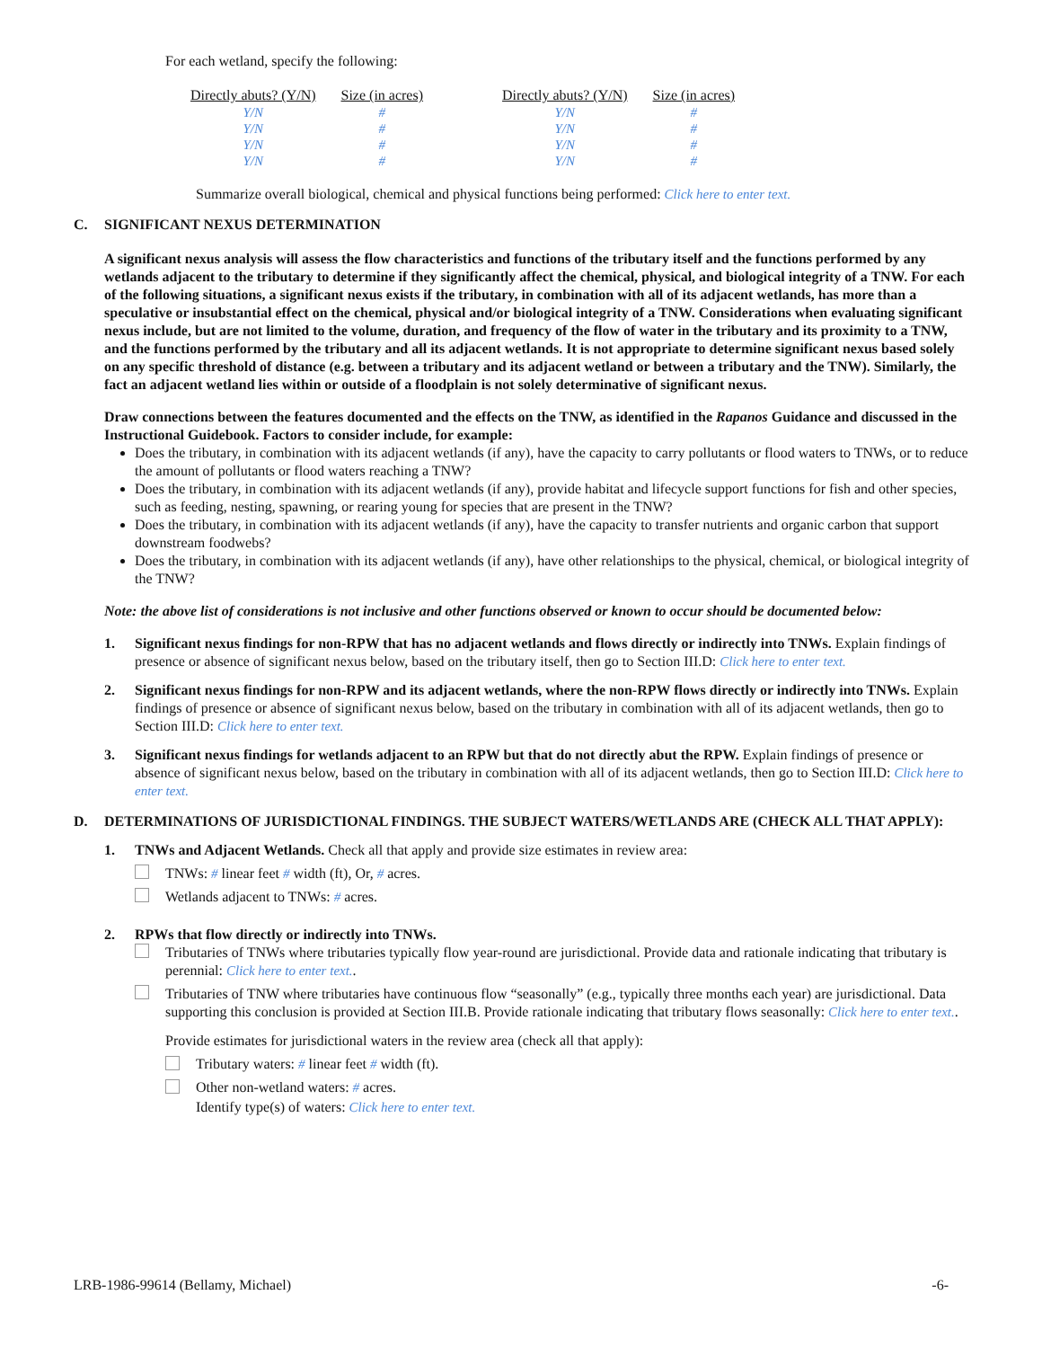For each wetland, specify the following:
| Directly abuts? (Y/N) | Size (in acres) | Directly abuts? (Y/N) | Size (in acres) |
| --- | --- | --- | --- |
| Y/N | # | Y/N | # |
| Y/N | # | Y/N | # |
| Y/N | # | Y/N | # |
| Y/N | # | Y/N | # |
Summarize overall biological, chemical and physical functions being performed: Click here to enter text.
C. SIGNIFICANT NEXUS DETERMINATION
A significant nexus analysis will assess the flow characteristics and functions of the tributary itself and the functions performed by any wetlands adjacent to the tributary to determine if they significantly affect the chemical, physical, and biological integrity of a TNW. For each of the following situations, a significant nexus exists if the tributary, in combination with all of its adjacent wetlands, has more than a speculative or insubstantial effect on the chemical, physical and/or biological integrity of a TNW. Considerations when evaluating significant nexus include, but are not limited to the volume, duration, and frequency of the flow of water in the tributary and its proximity to a TNW, and the functions performed by the tributary and all its adjacent wetlands. It is not appropriate to determine significant nexus based solely on any specific threshold of distance (e.g. between a tributary and its adjacent wetland or between a tributary and the TNW). Similarly, the fact an adjacent wetland lies within or outside of a floodplain is not solely determinative of significant nexus.
Draw connections between the features documented and the effects on the TNW, as identified in the Rapanos Guidance and discussed in the Instructional Guidebook. Factors to consider include, for example:
Does the tributary, in combination with its adjacent wetlands (if any), have the capacity to carry pollutants or flood waters to TNWs, or to reduce the amount of pollutants or flood waters reaching a TNW?
Does the tributary, in combination with its adjacent wetlands (if any), provide habitat and lifecycle support functions for fish and other species, such as feeding, nesting, spawning, or rearing young for species that are present in the TNW?
Does the tributary, in combination with its adjacent wetlands (if any), have the capacity to transfer nutrients and organic carbon that support downstream foodwebs?
Does the tributary, in combination with its adjacent wetlands (if any), have other relationships to the physical, chemical, or biological integrity of the TNW?
Note: the above list of considerations is not inclusive and other functions observed or known to occur should be documented below:
1. Significant nexus findings for non-RPW that has no adjacent wetlands and flows directly or indirectly into TNWs. Explain findings of presence or absence of significant nexus below, based on the tributary itself, then go to Section III.D: Click here to enter text.
2. Significant nexus findings for non-RPW and its adjacent wetlands, where the non-RPW flows directly or indirectly into TNWs. Explain findings of presence or absence of significant nexus below, based on the tributary in combination with all of its adjacent wetlands, then go to Section III.D: Click here to enter text.
3. Significant nexus findings for wetlands adjacent to an RPW but that do not directly abut the RPW. Explain findings of presence or absence of significant nexus below, based on the tributary in combination with all of its adjacent wetlands, then go to Section III.D: Click here to enter text.
D. DETERMINATIONS OF JURISDICTIONAL FINDINGS. THE SUBJECT WATERS/WETLANDS ARE (CHECK ALL THAT APPLY):
1. TNWs and Adjacent Wetlands. Check all that apply and provide size estimates in review area:
TNWs: # linear feet # width (ft), Or, # acres.
Wetlands adjacent to TNWs: # acres.
2. RPWs that flow directly or indirectly into TNWs.
Tributaries of TNWs where tributaries typically flow year-round are jurisdictional. Provide data and rationale indicating that tributary is perennial: Click here to enter text..
Tributaries of TNW where tributaries have continuous flow “seasonally” (e.g., typically three months each year) are jurisdictional. Data supporting this conclusion is provided at Section III.B. Provide rationale indicating that tributary flows seasonally: Click here to enter text..
Provide estimates for jurisdictional waters in the review area (check all that apply):
Tributary waters: # linear feet # width (ft).
Other non-wetland waters: # acres.
Identify type(s) of waters: Click here to enter text.
LRB-1986-99614 (Bellamy, Michael) -6-